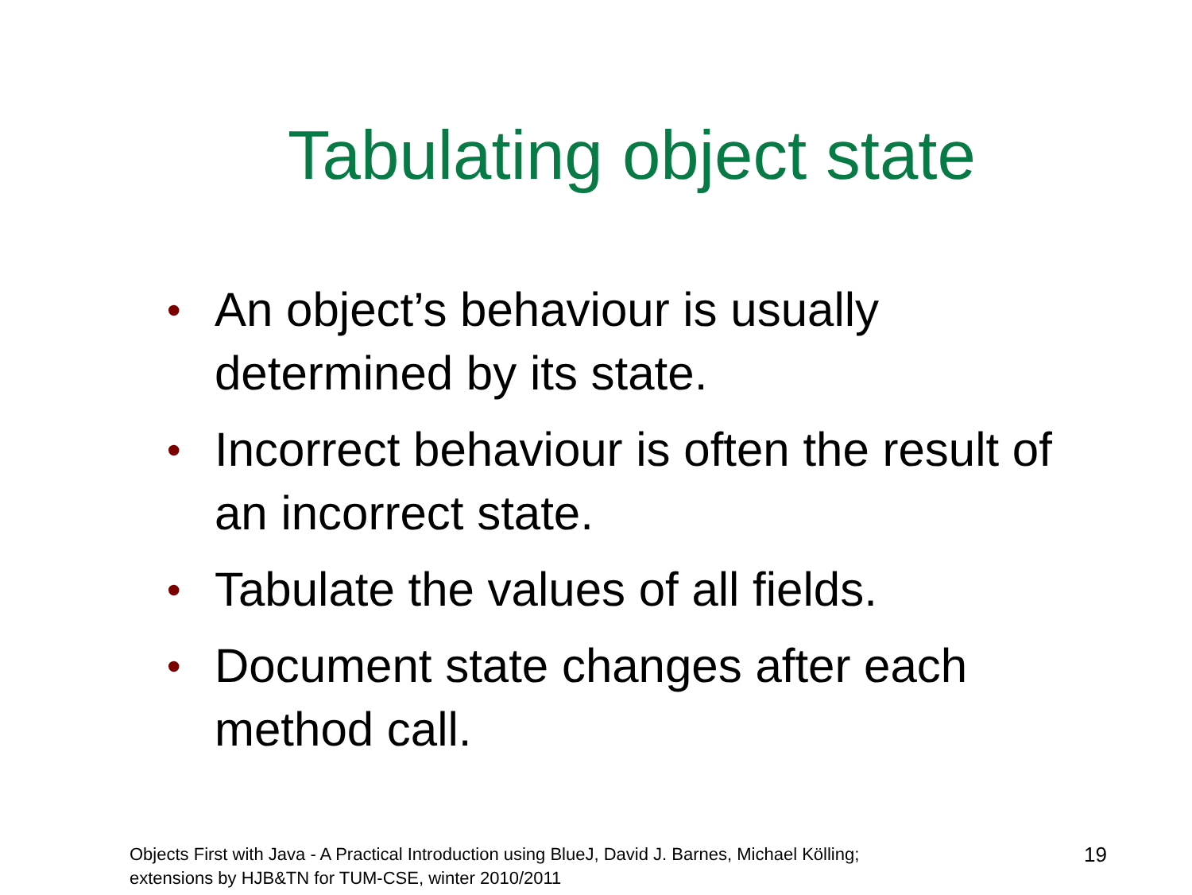Tabulating object state
• An object’s behaviour is usually determined by its state.
• Incorrect behaviour is often the result of an incorrect state.
• Tabulate the values of all fields.
• Document state changes after each method call.
Objects First with Java - A Practical Introduction using BlueJ, David J. Barnes, Michael Kölling;
extensions by HJB&TN for TUM-CSE, winter 2010/2011
19